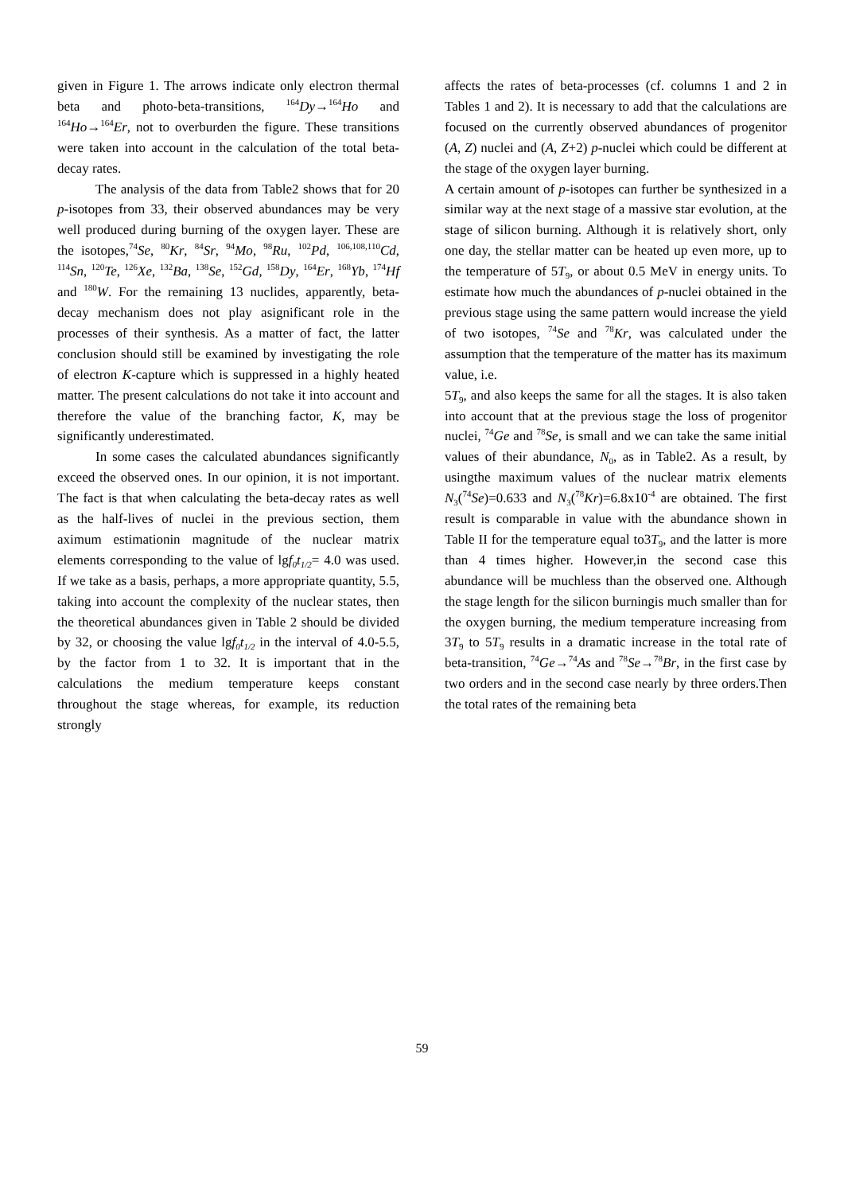given in Figure 1. The arrows indicate only electron thermal beta and photo-beta-transitions, <sup>164</sup>Dy→<sup>164</sup>Ho and <sup>164</sup>Ho→<sup>164</sup>Er, not to overburden the figure. These transitions were taken into account in the calculation of the total beta-decay rates.
The analysis of the data from Table2 shows that for 20 p-isotopes from 33, their observed abundances may be very well produced during burning of the oxygen layer. These are the isotopes,<sup>74</sup>Se, <sup>80</sup>Kr, <sup>84</sup>Sr, <sup>94</sup>Mo, <sup>98</sup>Ru, <sup>102</sup>Pd, <sup>106,108,110</sup>Cd, <sup>114</sup>Sn, <sup>120</sup>Te, <sup>126</sup>Xe, <sup>132</sup>Ba, <sup>138</sup>Se, <sup>152</sup>Gd, <sup>158</sup>Dy, <sup>164</sup>Er, <sup>168</sup>Yb, <sup>174</sup>Hf and <sup>180</sup>W. For the remaining 13 nuclides, apparently, beta-decay mechanism does not play asignificant role in the processes of their synthesis. As a matter of fact, the latter conclusion should still be examined by investigating the role of electron K-capture which is suppressed in a highly heated matter. The present calculations do not take it into account and therefore the value of the branching factor, K, may be significantly underestimated.
In some cases the calculated abundances significantly exceed the observed ones. In our opinion, it is not important. The fact is that when calculating the beta-decay rates as well as the half-lives of nuclei in the previous section, them aximum estimationin magnitude of the nuclear matrix elements corresponding to the value of lgf<sub>0</sub>t<sub>1/2</sub>= 4.0 was used. If we take as a basis, perhaps, a more appropriate quantity, 5.5, taking into account the complexity of the nuclear states, then the theoretical abundances given in Table 2 should be divided by 32, or choosing the value lgf<sub>0</sub>t<sub>1/2</sub> in the interval of 4.0-5.5, by the factor from 1 to 32. It is important that in the calculations the medium temperature keeps constant throughout the stage whereas, for example, its reduction strongly
affects the rates of beta-processes (cf. columns 1 and 2 in Tables 1 and 2). It is necessary to add that the calculations are focused on the currently observed abundances of progenitor (A, Z) nuclei and (A, Z+2) p-nuclei which could be different at the stage of the oxygen layer burning.
A certain amount of p-isotopes can further be synthesized in a similar way at the next stage of a massive star evolution, at the stage of silicon burning. Although it is relatively short, only one day, the stellar matter can be heated up even more, up to the temperature of 5T<sub>9</sub>, or about 0.5 MeV in energy units. To estimate how much the abundances of p-nuclei obtained in the previous stage using the same pattern would increase the yield of two isotopes, <sup>74</sup>Se and <sup>78</sup>Kr, was calculated under the assumption that the temperature of the matter has its maximum value, i.e.
5T<sub>9</sub>, and also keeps the same for all the stages. It is also taken into account that at the previous stage the loss of progenitor nuclei, <sup>74</sup>Ge and <sup>78</sup>Se, is small and we can take the same initial values of their abundance, N<sub>0</sub>, as in Table2. As a result, by usingthe maximum values of the nuclear matrix elements N<sub>3</sub>(<sup>74</sup>Se)=0.633 and N<sub>3</sub>(<sup>78</sup>Kr)=6.8x10<sup>-4</sup> are obtained. The first result is comparable in value with the abundance shown in Table II for the temperature equal to3T<sub>9</sub>, and the latter is more than 4 times higher. However,in the second case this abundance will be muchless than the observed one. Although the stage length for the silicon burningis much smaller than for the oxygen burning, the medium temperature increasing from 3T<sub>9</sub> to 5T<sub>9</sub> results in a dramatic increase in the total rate of beta-transition, <sup>74</sup>Ge→<sup>74</sup>As and <sup>78</sup>Se→<sup>78</sup>Br, in the first case by two orders and in the second case nearly by three orders.Then the total rates of the remaining beta
59